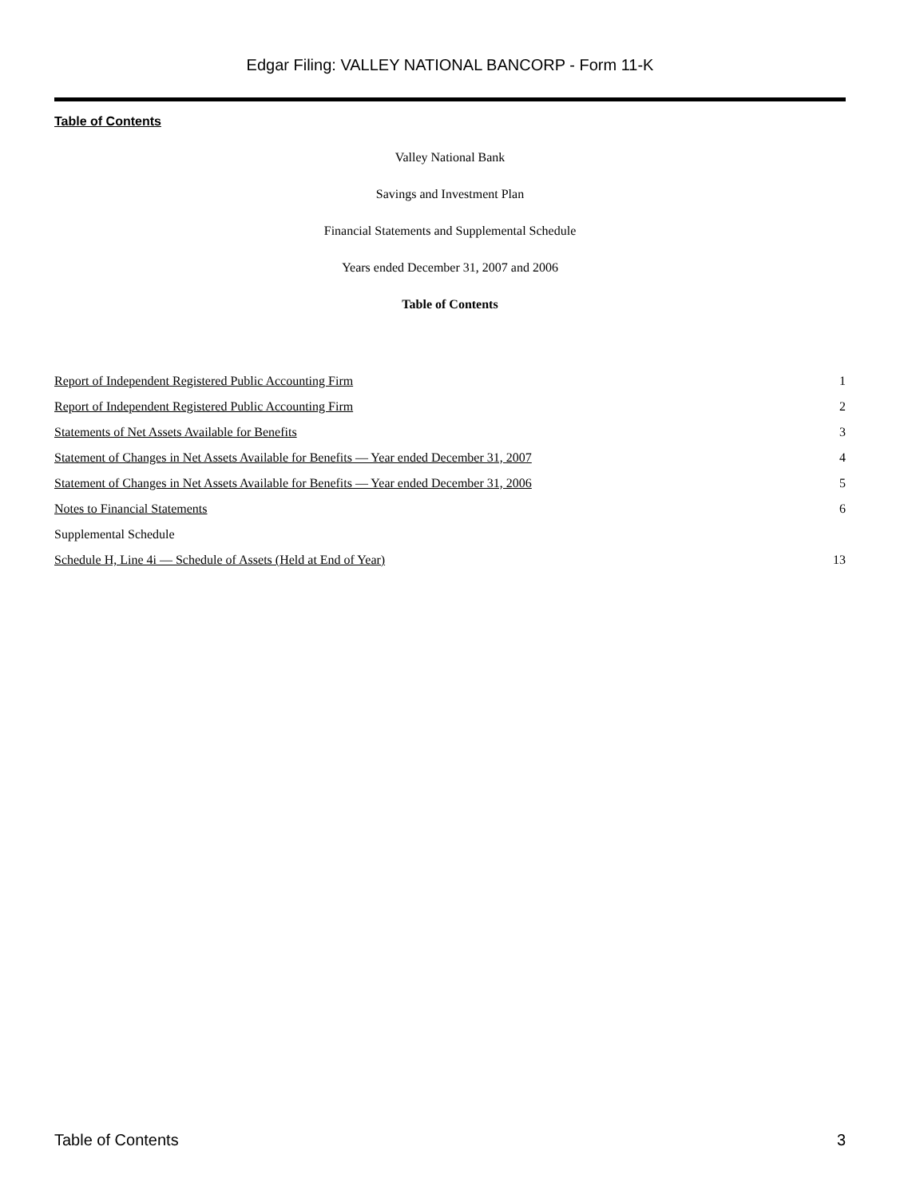Edgar Filing: VALLEY NATIONAL BANCORP - Form 11-K
Table of Contents
Valley National Bank
Savings and Investment Plan
Financial Statements and Supplemental Schedule
Years ended December 31, 2007 and 2006
Table of Contents
| Report of Independent Registered Public Accounting Firm | 1 |
| Report of Independent Registered Public Accounting Firm | 2 |
| Statements of Net Assets Available for Benefits | 3 |
| Statement of Changes in Net Assets Available for Benefits — Year ended December 31, 2007 | 4 |
| Statement of Changes in Net Assets Available for Benefits — Year ended December 31, 2006 | 5 |
| Notes to Financial Statements | 6 |
| Supplemental Schedule | |
| Schedule H, Line 4i — Schedule of Assets (Held at End of Year) | 13 |
Table of Contents 3